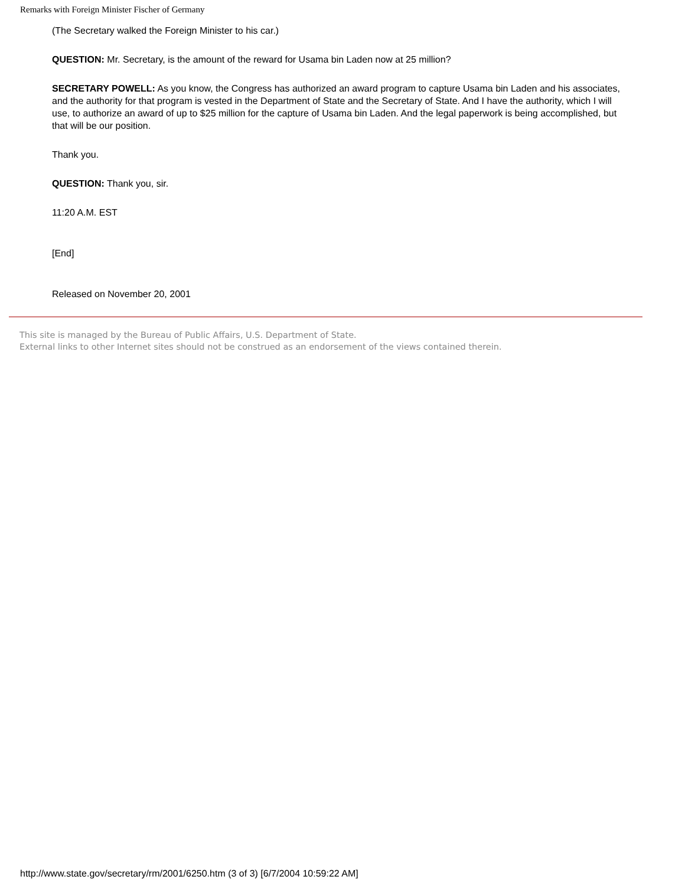Remarks with Foreign Minister Fischer of Germany
(The Secretary walked the Foreign Minister to his car.)
QUESTION: Mr. Secretary, is the amount of the reward for Usama bin Laden now at 25 million?
SECRETARY POWELL: As you know, the Congress has authorized an award program to capture Usama bin Laden and his associates, and the authority for that program is vested in the Department of State and the Secretary of State. And I have the authority, which I will use, to authorize an award of up to $25 million for the capture of Usama bin Laden. And the legal paperwork is being accomplished, but that will be our position.
Thank you.
QUESTION: Thank you, sir.
11:20 A.M. EST
[End]
Released on November 20, 2001
This site is managed by the Bureau of Public Affairs, U.S. Department of State.
External links to other Internet sites should not be construed as an endorsement of the views contained therein.
http://www.state.gov/secretary/rm/2001/6250.htm (3 of 3) [6/7/2004 10:59:22 AM]